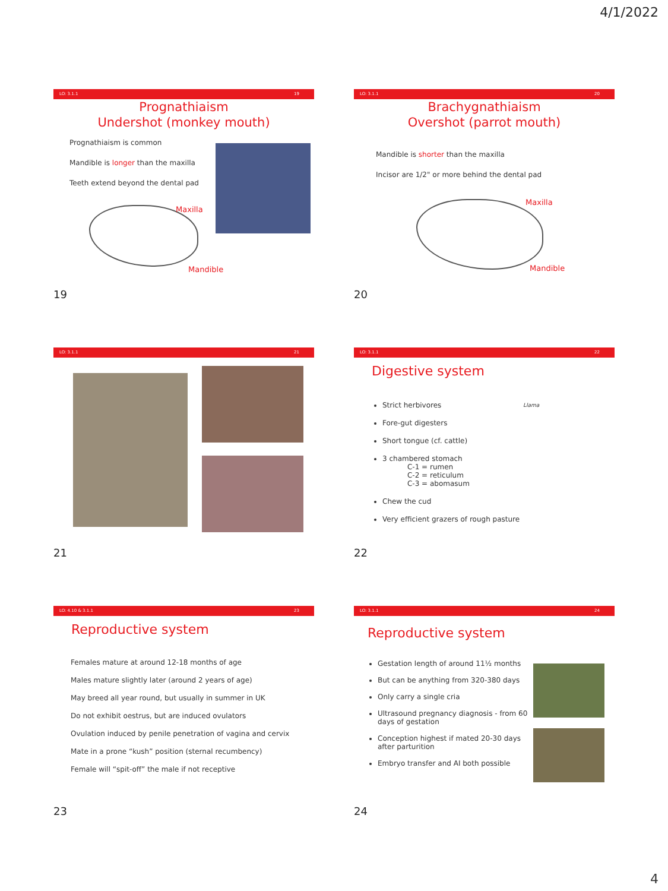4/1/2022
LO: 3.1.1 19
Prognathiaism
Undershot (monkey mouth)
Prognathiaism is common
Mandible is longer than the maxilla
Teeth extend beyond the dental pad
Maxilla
Mandible
19
LO: 3.1.1 20
Brachygnathiaism
Overshot (parrot mouth)
Mandible is shorter than the maxilla
Incisor are 1/2" or more behind the dental pad
Maxilla
Mandible
20
LO: 3.1.1 21
21
LO: 3.1.1 22
Digestive system
Strict herbivores
Fore-gut digesters
Short tongue (cf. cattle)
3 chambered stomach
C-1 = rumen
C-2 = reticulum
C-3 = abomasum
Chew the cud
Very efficient grazers of rough pasture
Llama
22
LO: 4.10 & 3.1.1 23
Reproductive system
Females mature at around 12-18 months of age
Males mature slightly later (around 2 years of age)
May breed all year round, but usually in summer in UK
Do not exhibit oestrus, but are induced ovulators
Ovulation induced by penile penetration of vagina and cervix
Mate in a prone “kush” position (sternal recumbency)
Female will “spit-off” the male if not receptive
23
LO: 3.1.1 24
Reproductive system
Gestation length of around 11½ months
But can be anything from 320-380 days
Only carry a single cria
Ultrasound pregnancy diagnosis - from 60 days of gestation
Conception highest if mated 20-30 days after parturition
Embryo transfer and AI both possible
24
4